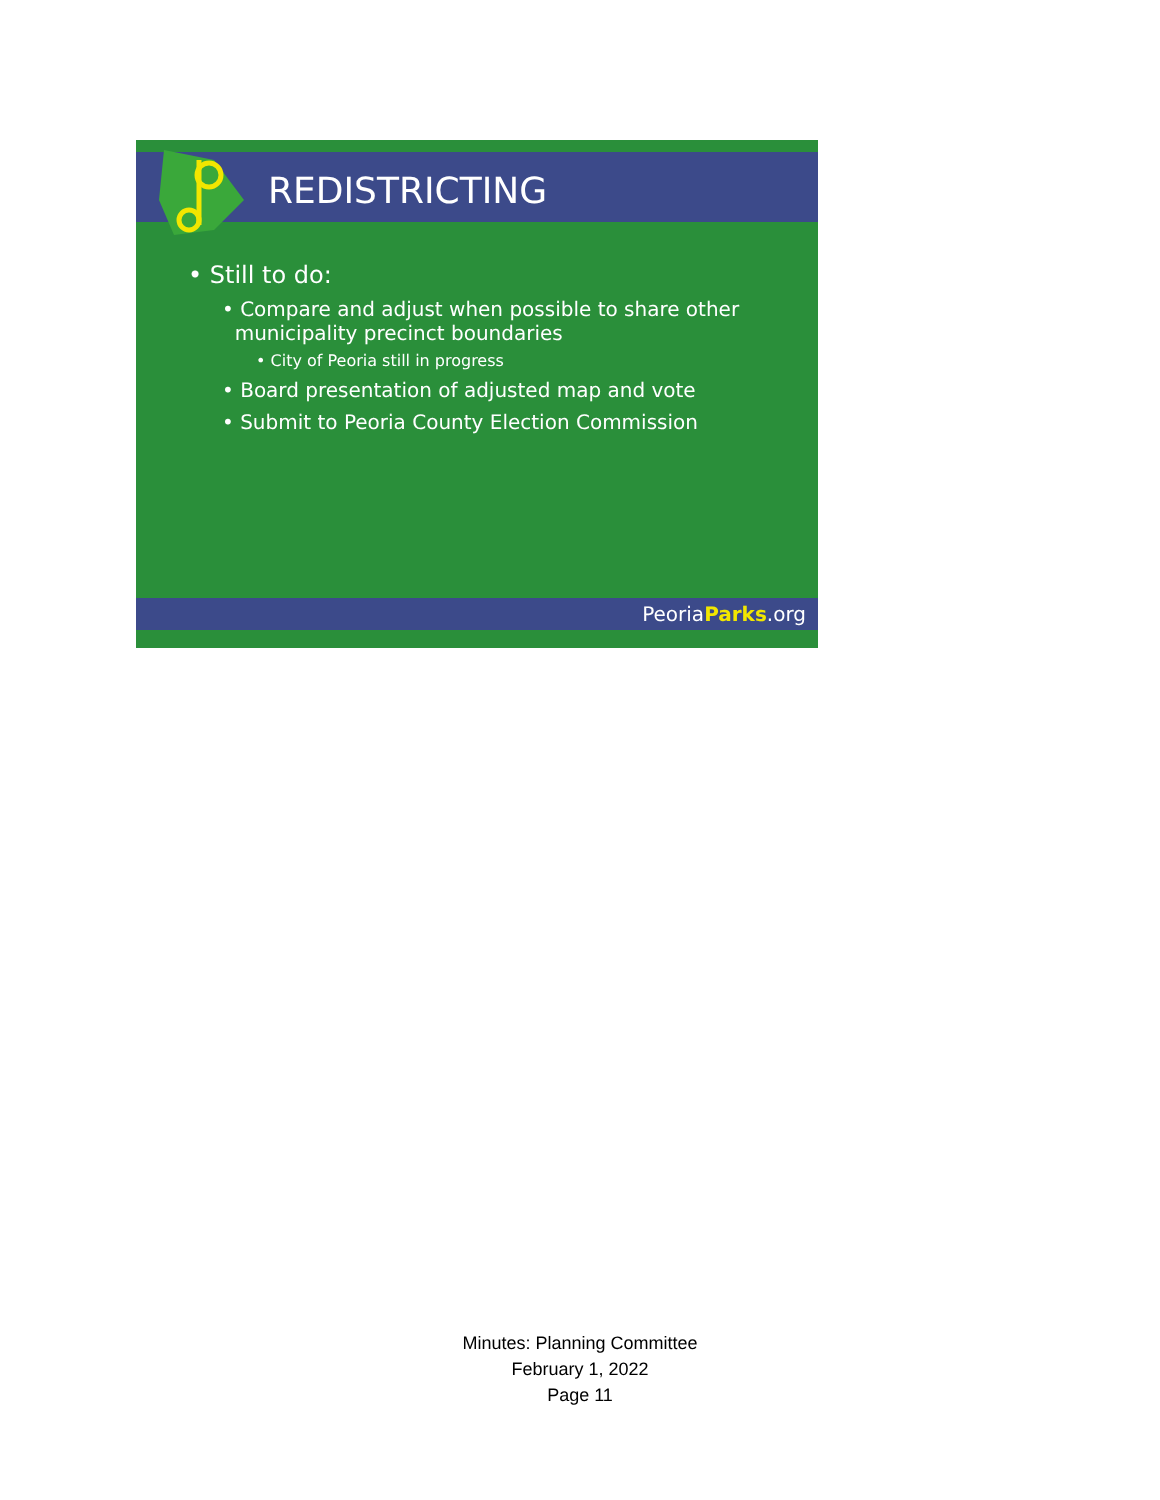REDISTRICTING
• Still to do:
• Compare and adjust when possible to share other
municipality precinct boundaries
• City of Peoria still in progress
• Board presentation of adjusted map and vote
• Submit to Peoria County Election Commission
PeoriaParks.org
Minutes: Planning Committee
February 1, 2022
Page 11